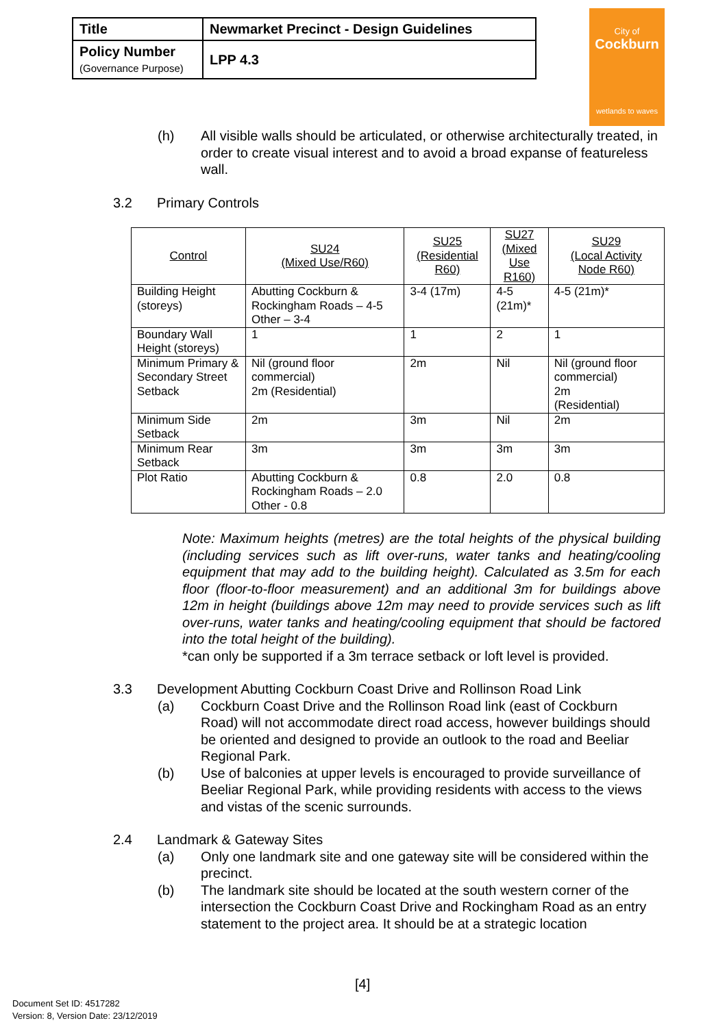| Title | Newmarket Precinct - Design Guidelines |
| Policy Number (Governance Purpose) | LPP 4.3 |
City of
Cockburn
wetlands to waves
(h) All visible walls should be articulated, or otherwise architecturally treated, in order to create visual interest and to avoid a broad expanse of featureless wall.
3.2 Primary Controls
| Control | SU24 (Mixed Use/R60) | SU25 (Residential R60) | SU27 (Mixed Use R160) | SU29 (Local Activity Node R60) |
| --- | --- | --- | --- | --- |
| Building Height (storeys) | Abutting Cockburn & Rockingham Roads – 4-5 Other – 3-4 | 3-4 (17m) | 4-5 (21m)* | 4-5 (21m)* |
| Boundary Wall Height (storeys) | 1 | 1 | 2 | 1 |
| Minimum Primary & Secondary Street Setback | Nil (ground floor commercial) 2m (Residential) | 2m | Nil | Nil (ground floor commercial) 2m (Residential) |
| Minimum Side Setback | 2m | 3m | Nil | 2m |
| Minimum Rear Setback | 3m | 3m | 3m | 3m |
| Plot Ratio | Abutting Cockburn & Rockingham Roads – 2.0 Other - 0.8 | 0.8 | 2.0 | 0.8 |
Note: Maximum heights (metres) are the total heights of the physical building (including services such as lift over-runs, water tanks and heating/cooling equipment that may add to the building height). Calculated as 3.5m for each floor (floor-to-floor measurement) and an additional 3m for buildings above 12m in height (buildings above 12m may need to provide services such as lift over-runs, water tanks and heating/cooling equipment that should be factored into the total height of the building).
*can only be supported if a 3m terrace setback or loft level is provided.
3.3 Development Abutting Cockburn Coast Drive and Rollinson Road Link
(a) Cockburn Coast Drive and the Rollinson Road link (east of Cockburn Road) will not accommodate direct road access, however buildings should be oriented and designed to provide an outlook to the road and Beeliar Regional Park.
(b) Use of balconies at upper levels is encouraged to provide surveillance of Beeliar Regional Park, while providing residents with access to the views and vistas of the scenic surrounds.
2.4 Landmark & Gateway Sites
(a) Only one landmark site and one gateway site will be considered within the precinct.
(b) The landmark site should be located at the south western corner of the intersection the Cockburn Coast Drive and Rockingham Road as an entry statement to the project area. It should be at a strategic location
[4]
Document Set ID: 4517282
Version: 8, Version Date: 23/12/2019